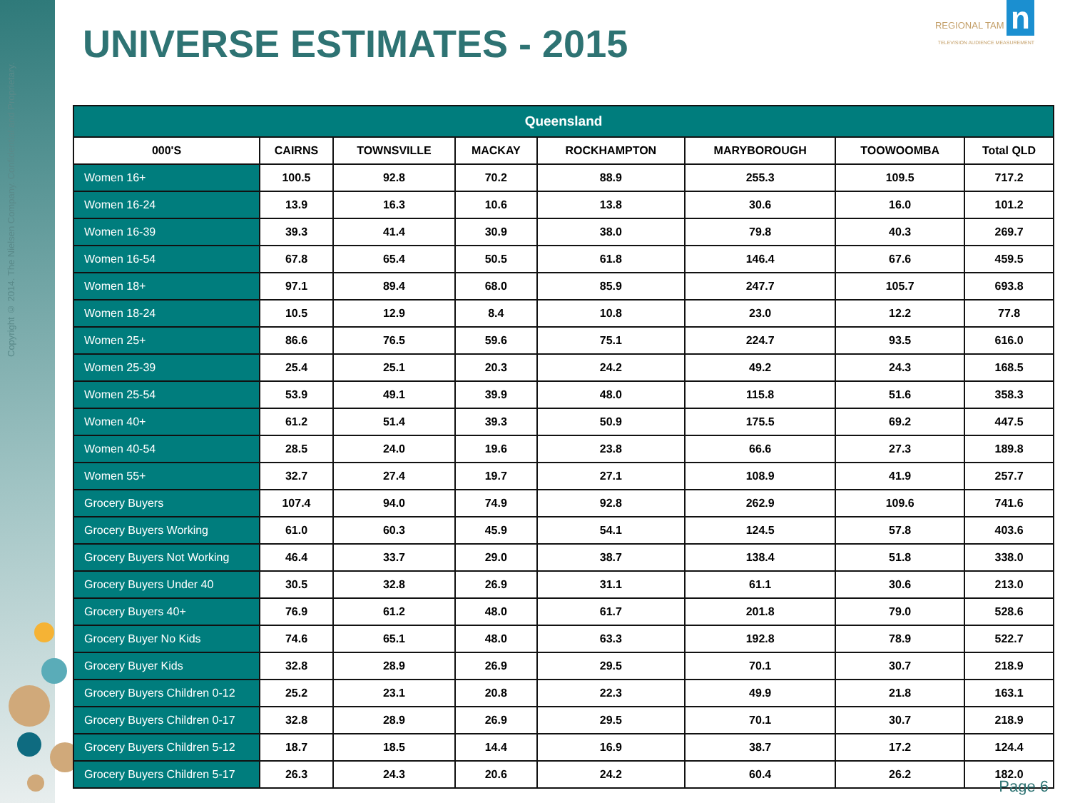Copyright © 2014. The Nielsen Company. Confidential and Proprietary.
UNIVERSE ESTIMATES - 2015
REGIONAL TAM n
TELEVISION AUDIENCE MEASUREMENT
| Queensland | | | | | | | |
| --- | --- | --- | --- | --- | --- | --- | --- |
| 000'S | CAIRNS | TOWNSVILLE | MACKAY | ROCKHAMPTON | MARYBOROUGH | TOOWOOMBA | Total QLD |
| Women 16+ | 100.5 | 92.8 | 70.2 | 88.9 | 255.3 | 109.5 | 717.2 |
| Women 16-24 | 13.9 | 16.3 | 10.6 | 13.8 | 30.6 | 16.0 | 101.2 |
| Women 16-39 | 39.3 | 41.4 | 30.9 | 38.0 | 79.8 | 40.3 | 269.7 |
| Women 16-54 | 67.8 | 65.4 | 50.5 | 61.8 | 146.4 | 67.6 | 459.5 |
| Women 18+ | 97.1 | 89.4 | 68.0 | 85.9 | 247.7 | 105.7 | 693.8 |
| Women 18-24 | 10.5 | 12.9 | 8.4 | 10.8 | 23.0 | 12.2 | 77.8 |
| Women 25+ | 86.6 | 76.5 | 59.6 | 75.1 | 224.7 | 93.5 | 616.0 |
| Women 25-39 | 25.4 | 25.1 | 20.3 | 24.2 | 49.2 | 24.3 | 168.5 |
| Women 25-54 | 53.9 | 49.1 | 39.9 | 48.0 | 115.8 | 51.6 | 358.3 |
| Women 40+ | 61.2 | 51.4 | 39.3 | 50.9 | 175.5 | 69.2 | 447.5 |
| Women 40-54 | 28.5 | 24.0 | 19.6 | 23.8 | 66.6 | 27.3 | 189.8 |
| Women 55+ | 32.7 | 27.4 | 19.7 | 27.1 | 108.9 | 41.9 | 257.7 |
| Grocery Buyers | 107.4 | 94.0 | 74.9 | 92.8 | 262.9 | 109.6 | 741.6 |
| Grocery Buyers Working | 61.0 | 60.3 | 45.9 | 54.1 | 124.5 | 57.8 | 403.6 |
| Grocery Buyers Not Working | 46.4 | 33.7 | 29.0 | 38.7 | 138.4 | 51.8 | 338.0 |
| Grocery Buyers Under 40 | 30.5 | 32.8 | 26.9 | 31.1 | 61.1 | 30.6 | 213.0 |
| Grocery Buyers 40+ | 76.9 | 61.2 | 48.0 | 61.7 | 201.8 | 79.0 | 528.6 |
| Grocery Buyer No Kids | 74.6 | 65.1 | 48.0 | 63.3 | 192.8 | 78.9 | 522.7 |
| Grocery Buyer Kids | 32.8 | 28.9 | 26.9 | 29.5 | 70.1 | 30.7 | 218.9 |
| Grocery Buyers Children 0-12 | 25.2 | 23.1 | 20.8 | 22.3 | 49.9 | 21.8 | 163.1 |
| Grocery Buyers Children 0-17 | 32.8 | 28.9 | 26.9 | 29.5 | 70.1 | 30.7 | 218.9 |
| Grocery Buyers Children 5-12 | 18.7 | 18.5 | 14.4 | 16.9 | 38.7 | 17.2 | 124.4 |
| Grocery Buyers Children 5-17 | 26.3 | 24.3 | 20.6 | 24.2 | 60.4 | 26.2 | 182.0 |
Page 6